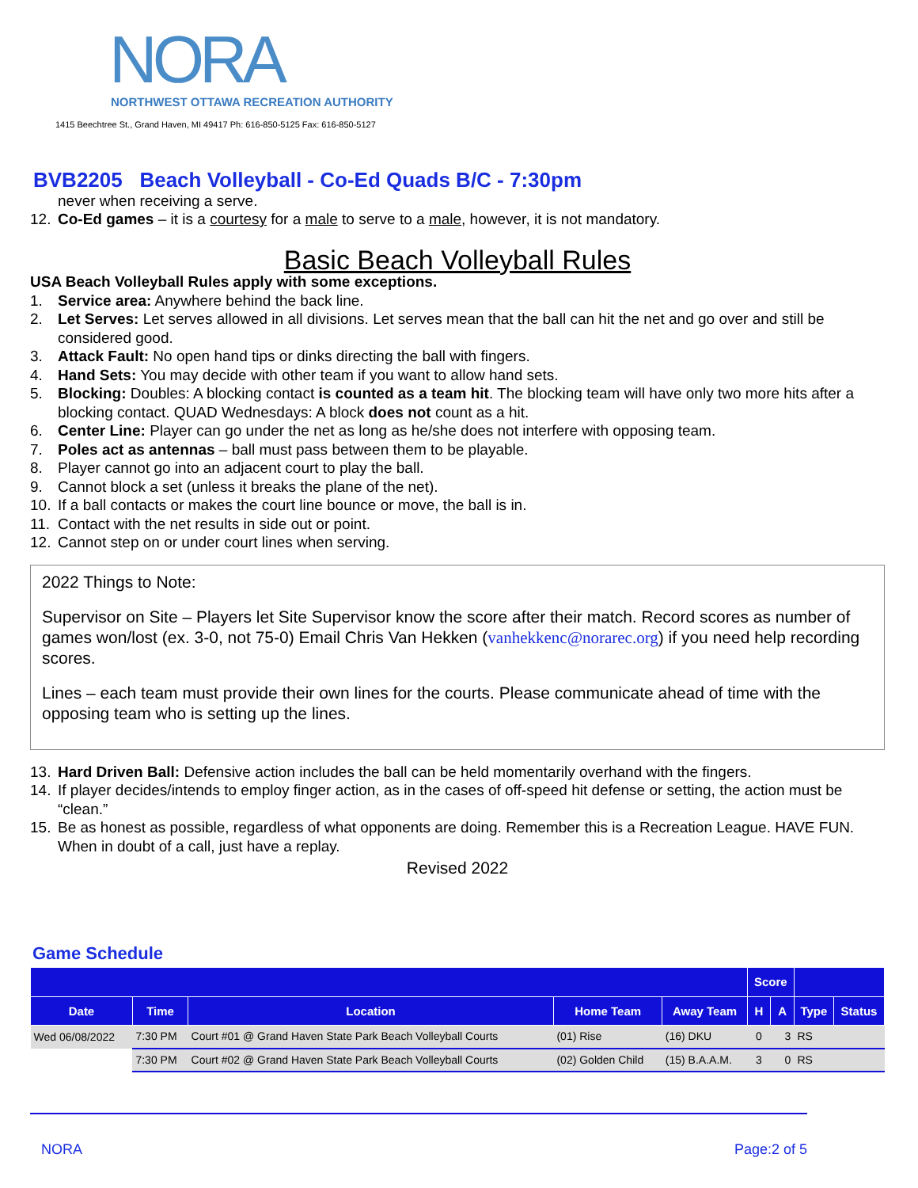NORA
NORTHWEST OTTAWA RECREATION AUTHORITY
1415 Beechtree St., Grand Haven, MI 49417 Ph: 616-850-5125 Fax: 616-850-5127
BVB2205 Beach Volleyball - Co-Ed Quads B/C - 7:30pm
never when receiving a serve.
12. Co-Ed games – it is a courtesy for a male to serve to a male, however, it is not mandatory.
Basic Beach Volleyball Rules
USA Beach Volleyball Rules apply with some exceptions.
1. Service area: Anywhere behind the back line.
2. Let Serves: Let serves allowed in all divisions. Let serves mean that the ball can hit the net and go over and still be considered good.
3. Attack Fault: No open hand tips or dinks directing the ball with fingers.
4. Hand Sets: You may decide with other team if you want to allow hand sets.
5. Blocking: Doubles: A blocking contact is counted as a team hit. The blocking team will have only two more hits after a blocking contact. QUAD Wednesdays: A block does not count as a hit.
6. Center Line: Player can go under the net as long as he/she does not interfere with opposing team.
7. Poles act as antennas – ball must pass between them to be playable.
8. Player cannot go into an adjacent court to play the ball.
9. Cannot block a set (unless it breaks the plane of the net).
10. If a ball contacts or makes the court line bounce or move, the ball is in.
11. Contact with the net results in side out or point.
12. Cannot step on or under court lines when serving.
2022 Things to Note:
Supervisor on Site – Players let Site Supervisor know the score after their match. Record scores as number of games won/lost (ex. 3-0, not 75-0) Email Chris Van Hekken (vanhekkenc@norarec.org) if you need help recording scores.
Lines – each team must provide their own lines for the courts. Please communicate ahead of time with the opposing team who is setting up the lines.
13. Hard Driven Ball: Defensive action includes the ball can be held momentarily overhand with the fingers.
14. If player decides/intends to employ finger action, as in the cases of off-speed hit defense or setting, the action must be “clean.”
15. Be as honest as possible, regardless of what opponents are doing. Remember this is a Recreation League. HAVE FUN.
When in doubt of a call, just have a replay.
Revised 2022
Game Schedule
| | | | | | Score | | | |
| --- | --- | --- | --- | --- | --- | --- | --- | --- |
| Date | Time | Location | Home Team | Away Team | H | A | Type | Status |
| Wed 06/08/2022 | 7:30 PM | Court #01 @ Grand Haven State Park Beach Volleyball Courts | (01) Rise | (16) DKU | 0 | 3 | RS | |
| | 7:30 PM | Court #02 @ Grand Haven State Park Beach Volleyball Courts | (02) Golden Child | (15) B.A.A.M. | 3 | 0 | RS | |
NORA Page:2 of 5